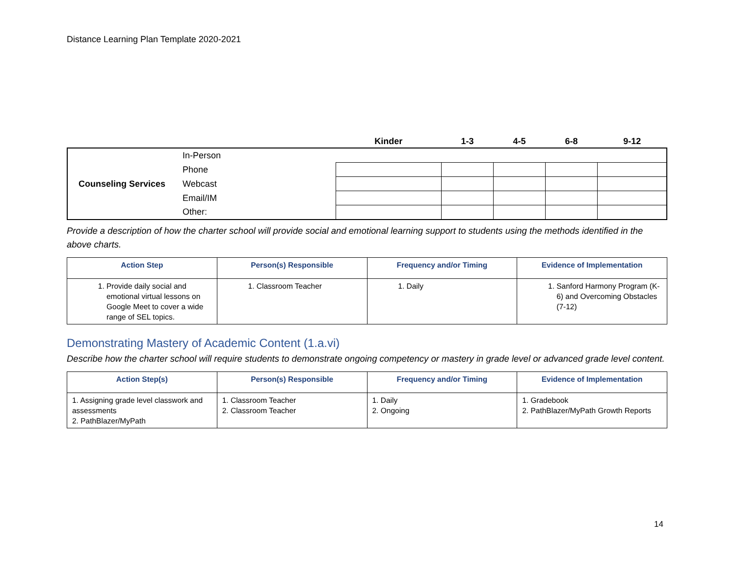Distance Learning Plan Template 2020-2021
| | | Kinder | 1-3 | 4-5 | 6-8 | 9-12 |
| --- | --- | --- | --- | --- | --- | --- |
| Counseling Services | In-Person | | | | | |
| | Phone | | | | | |
| | Webcast | | | | | |
| | Email/IM | | | | | |
| | Other: | | | | | |
Provide a description of how the charter school will provide social and emotional learning support to students using the methods identified in the above charts.
| Action Step | Person(s) Responsible | Frequency and/or Timing | Evidence of Implementation |
| --- | --- | --- | --- |
| 1. Provide daily social and emotional virtual lessons on Google Meet to cover a wide range of SEL topics. | 1. Classroom Teacher | 1. Daily | 1. Sanford Harmony Program (K-6) and Overcoming Obstacles (7-12) |
Demonstrating Mastery of Academic Content (1.a.vi)
Describe how the charter school will require students to demonstrate ongoing competency or mastery in grade level or advanced grade level content.
| Action Step(s) | Person(s) Responsible | Frequency and/or Timing | Evidence of Implementation |
| --- | --- | --- | --- |
| 1. Assigning grade level classwork and assessments 2. PathBlazer/MyPath | 1. Classroom Teacher 2. Classroom Teacher | 1. Daily 2. Ongoing | 1. Gradebook 2. PathBlazer/MyPath Growth Reports |
14